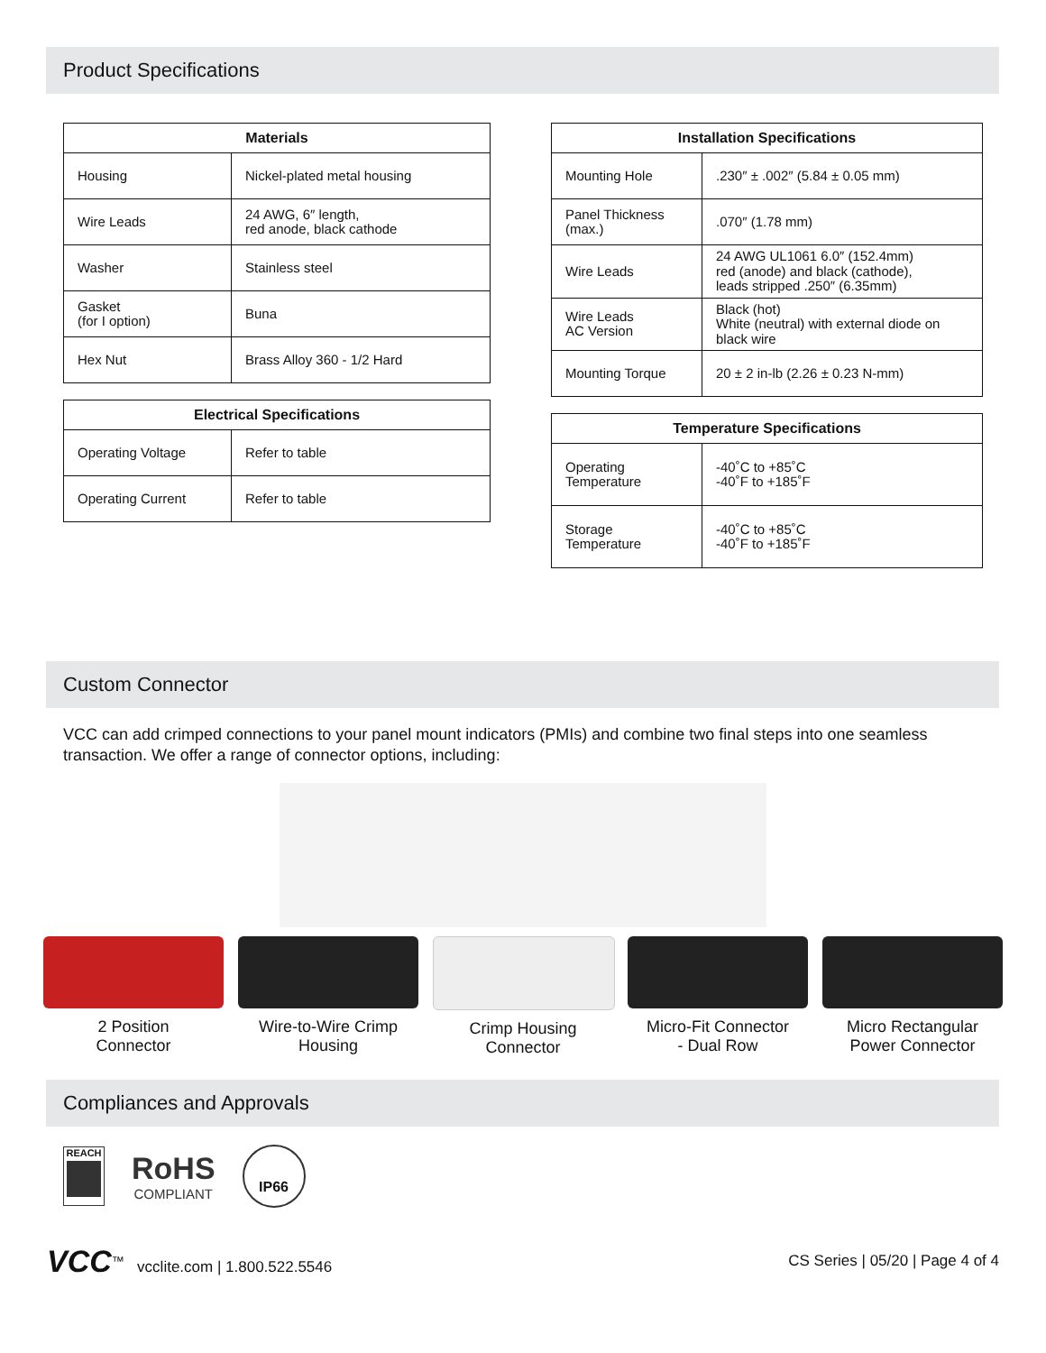Product Specifications
| Materials | |
| --- | --- |
| Housing | Nickel-plated metal housing |
| Wire Leads | 24 AWG, 6″ length, red anode, black cathode |
| Washer | Stainless steel |
| Gasket (for I option) | Buna |
| Hex Nut | Brass Alloy 360 - 1/2 Hard |
| Electrical Specifications | |
| --- | --- |
| Operating Voltage | Refer to table |
| Operating Current | Refer to table |
| Installation Specifications | |
| --- | --- |
| Mounting Hole | .230″ ± .002″ (5.84 ± 0.05 mm) |
| Panel Thickness (max.) | .070″ (1.78 mm) |
| Wire Leads | 24 AWG UL1061 6.0″ (152.4mm) red (anode) and black (cathode), leads stripped .250″ (6.35mm) |
| Wire Leads AC Version | Black (hot) White (neutral) with external diode on black wire |
| Mounting Torque | 20 ± 2 in-lb (2.26 ± 0.23 N-mm) |
| Temperature Specifications | |
| --- | --- |
| Operating Temperature | -40˚C to +85˚C -40˚F to +185˚F |
| Storage Temperature | -40˚C to +85˚C -40˚F to +185˚F |
Custom Connector
VCC can add crimped connections to your panel mount indicators (PMIs) and combine two final steps into one seamless transaction. We offer a range of connector options, including:
2 Position
Connector
Wire-to-Wire Crimp
Housing
Crimp Housing
Connector
Micro-Fit Connector
- Dual Row
Micro Rectangular
Power Connector
Compliances and Approvals
REACH
RoHS
COMPLIANT
IP66
VCC<sup>™</sup> vcclite.com | 1.800.522.5546
CS Series | 05/20 | Page 4 of 4